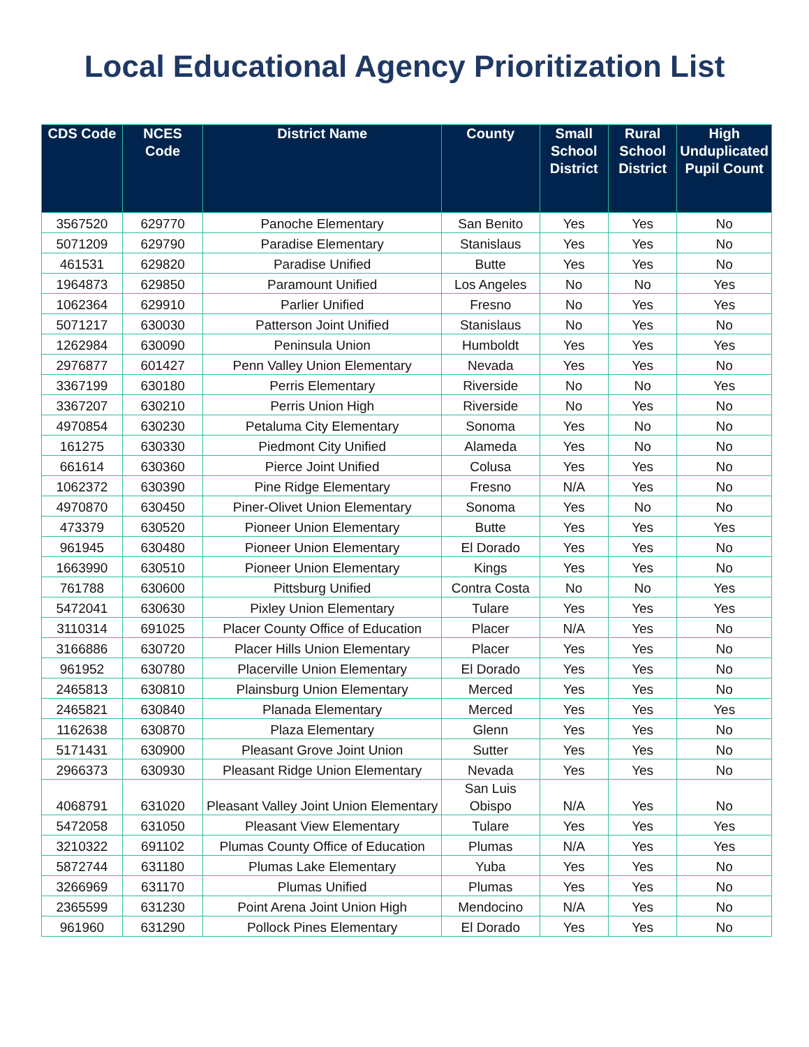Local Educational Agency Prioritization List
| CDS Code | NCES Code | District Name | County | Small School District | Rural School District | High Unduplicated Pupil Count |
| --- | --- | --- | --- | --- | --- | --- |
| 3567520 | 629770 | Panoche Elementary | San Benito | Yes | Yes | No |
| 5071209 | 629790 | Paradise Elementary | Stanislaus | Yes | Yes | No |
| 461531 | 629820 | Paradise Unified | Butte | Yes | Yes | No |
| 1964873 | 629850 | Paramount Unified | Los Angeles | No | No | Yes |
| 1062364 | 629910 | Parlier Unified | Fresno | No | Yes | Yes |
| 5071217 | 630030 | Patterson Joint Unified | Stanislaus | No | Yes | No |
| 1262984 | 630090 | Peninsula Union | Humboldt | Yes | Yes | Yes |
| 2976877 | 601427 | Penn Valley Union Elementary | Nevada | Yes | Yes | No |
| 3367199 | 630180 | Perris Elementary | Riverside | No | No | Yes |
| 3367207 | 630210 | Perris Union High | Riverside | No | Yes | No |
| 4970854 | 630230 | Petaluma City Elementary | Sonoma | Yes | No | No |
| 161275 | 630330 | Piedmont City Unified | Alameda | Yes | No | No |
| 661614 | 630360 | Pierce Joint Unified | Colusa | Yes | Yes | No |
| 1062372 | 630390 | Pine Ridge Elementary | Fresno | N/A | Yes | No |
| 4970870 | 630450 | Piner-Olivet Union Elementary | Sonoma | Yes | No | No |
| 473379 | 630520 | Pioneer Union Elementary | Butte | Yes | Yes | Yes |
| 961945 | 630480 | Pioneer Union Elementary | El Dorado | Yes | Yes | No |
| 1663990 | 630510 | Pioneer Union Elementary | Kings | Yes | Yes | No |
| 761788 | 630600 | Pittsburg Unified | Contra Costa | No | No | Yes |
| 5472041 | 630630 | Pixley Union Elementary | Tulare | Yes | Yes | Yes |
| 3110314 | 691025 | Placer County Office of Education | Placer | N/A | Yes | No |
| 3166886 | 630720 | Placer Hills Union Elementary | Placer | Yes | Yes | No |
| 961952 | 630780 | Placerville Union Elementary | El Dorado | Yes | Yes | No |
| 2465813 | 630810 | Plainsburg Union Elementary | Merced | Yes | Yes | No |
| 2465821 | 630840 | Planada Elementary | Merced | Yes | Yes | Yes |
| 1162638 | 630870 | Plaza Elementary | Glenn | Yes | Yes | No |
| 5171431 | 630900 | Pleasant Grove Joint Union | Sutter | Yes | Yes | No |
| 2966373 | 630930 | Pleasant Ridge Union Elementary | Nevada | Yes | Yes | No |
| 4068791 | 631020 | Pleasant Valley Joint Union Elementary | San Luis Obispo | N/A | Yes | No |
| 5472058 | 631050 | Pleasant View Elementary | Tulare | Yes | Yes | Yes |
| 3210322 | 691102 | Plumas County Office of Education | Plumas | N/A | Yes | Yes |
| 5872744 | 631180 | Plumas Lake Elementary | Yuba | Yes | Yes | No |
| 3266969 | 631170 | Plumas Unified | Plumas | Yes | Yes | No |
| 2365599 | 631230 | Point Arena Joint Union High | Mendocino | N/A | Yes | No |
| 961960 | 631290 | Pollock Pines Elementary | El Dorado | Yes | Yes | No |